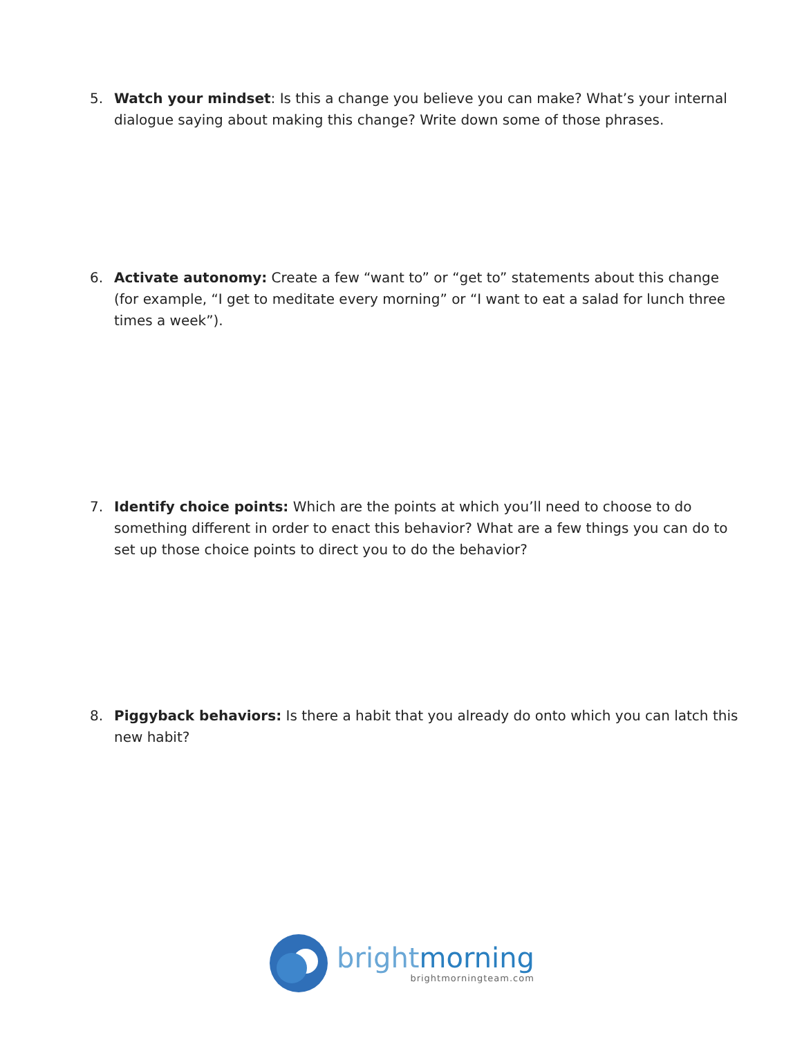5. Watch your mindset: Is this a change you believe you can make? What’s your internal dialogue saying about making this change? Write down some of those phrases.
6. Activate autonomy: Create a few “want to” or “get to” statements about this change (for example, “I get to meditate every morning” or “I want to eat a salad for lunch three times a week”).
7. Identify choice points: Which are the points at which you’ll need to choose to do something different in order to enact this behavior? What are a few things you can do to set up those choice points to direct you to do the behavior?
8. Piggyback behaviors: Is there a habit that you already do onto which you can latch this new habit?
brightmorning
brightmorningteam.com